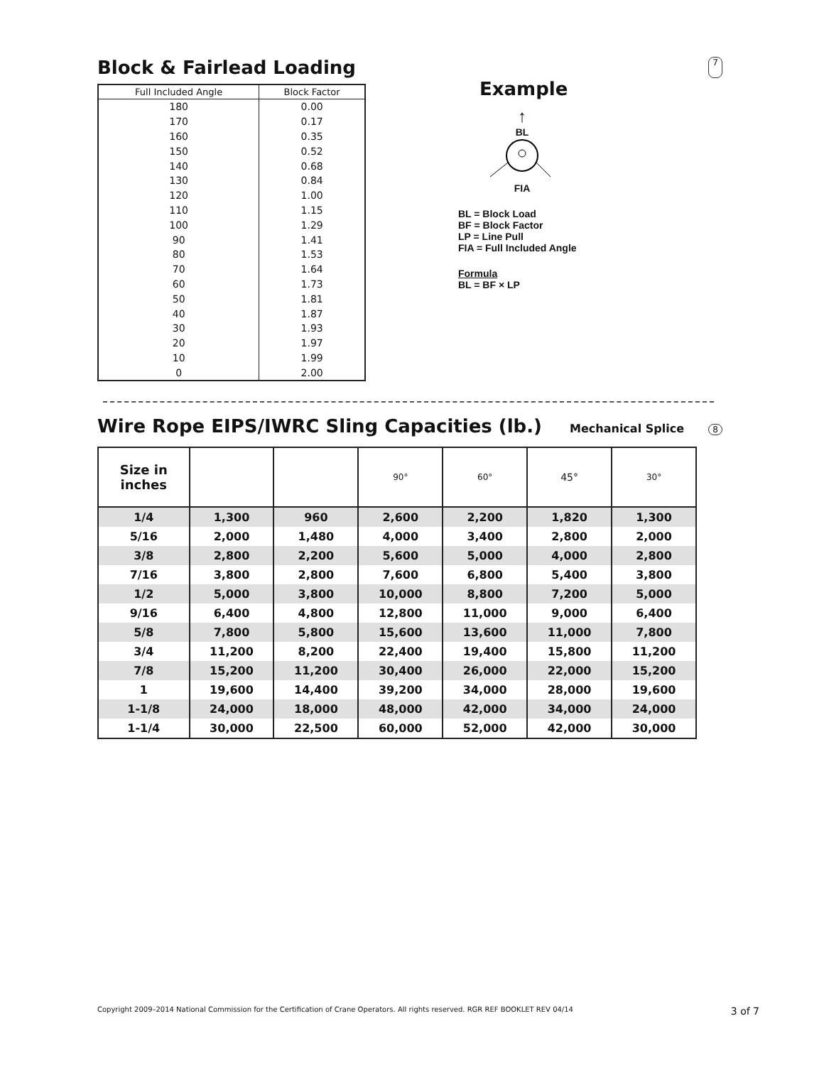Block & Fairlead Loading
7
| Full Included Angle | Block Factor |
| --- | --- |
| 180 | 0.00 |
| 170 | 0.17 |
| 160 | 0.35 |
| 150 | 0.52 |
| 140 | 0.68 |
| 130 | 0.84 |
| 120 | 1.00 |
| 110 | 1.15 |
| 100 | 1.29 |
| 90 | 1.41 |
| 80 | 1.53 |
| 70 | 1.64 |
| 60 | 1.73 |
| 50 | 1.81 |
| 40 | 1.87 |
| 30 | 1.93 |
| 20 | 1.97 |
| 10 | 1.99 |
| 0 | 2.00 |
Example
↑
BL
FIA
BL = Block Load
BF = Block Factor
LP = Line Pull
FIA = Full Included Angle
Formula
BL = BF × LP
Wire Rope EIPS/IWRC Sling Capacities (lb.) Mechanical Splice
8
| Size in inches | | | 90° | 60° | 45° | 30° |
| --- | --- | --- | --- | --- | --- | --- |
| 1/4 | 1,300 | 960 | 2,600 | 2,200 | 1,820 | 1,300 |
| 5/16 | 2,000 | 1,480 | 4,000 | 3,400 | 2,800 | 2,000 |
| 3/8 | 2,800 | 2,200 | 5,600 | 5,000 | 4,000 | 2,800 |
| 7/16 | 3,800 | 2,800 | 7,600 | 6,800 | 5,400 | 3,800 |
| 1/2 | 5,000 | 3,800 | 10,000 | 8,800 | 7,200 | 5,000 |
| 9/16 | 6,400 | 4,800 | 12,800 | 11,000 | 9,000 | 6,400 |
| 5/8 | 7,800 | 5,800 | 15,600 | 13,600 | 11,000 | 7,800 |
| 3/4 | 11,200 | 8,200 | 22,400 | 19,400 | 15,800 | 11,200 |
| 7/8 | 15,200 | 11,200 | 30,400 | 26,000 | 22,000 | 15,200 |
| 1 | 19,600 | 14,400 | 39,200 | 34,000 | 28,000 | 19,600 |
| 1-1/8 | 24,000 | 18,000 | 48,000 | 42,000 | 34,000 | 24,000 |
| 1-1/4 | 30,000 | 22,500 | 60,000 | 52,000 | 42,000 | 30,000 |
Copyright 2009–2014 National Commission for the Certification of Crane Operators. All rights reserved. RGR REF BOOKLET REV 04/14 3 of 7